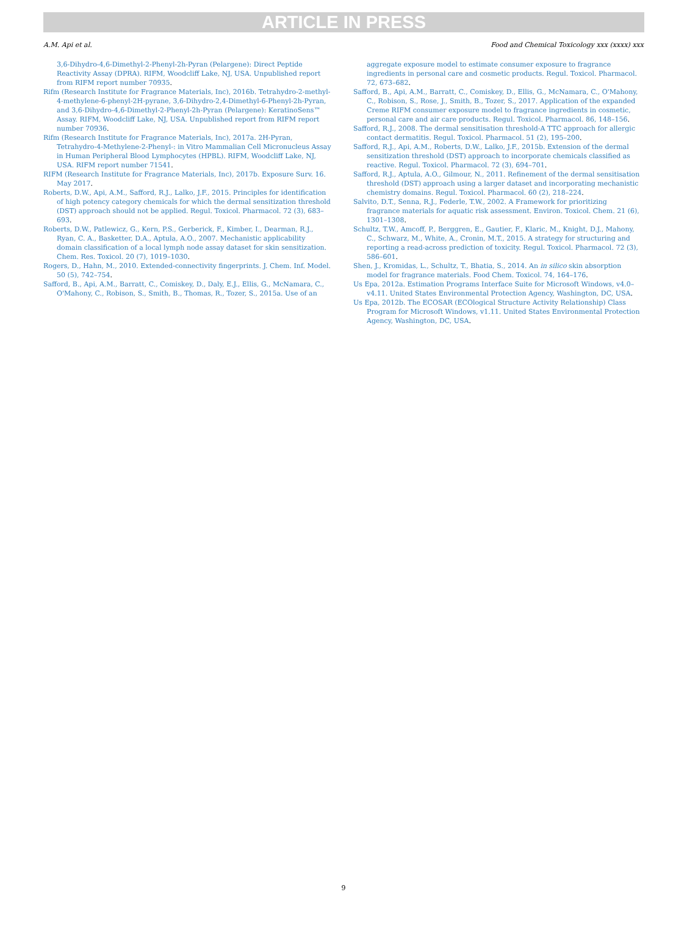ARTICLE IN PRESS
A.M. Api et al. Food and Chemical Toxicology xxx (xxxx) xxx
3,6-Dihydro-4,6-Dimethyl-2-Phenyl-2h-Pyran (Pelargene): Direct Peptide Reactivity Assay (DPRA). RIFM, Woodcliff Lake, NJ, USA. Unpublished report from RIFM report number 70935.
Rifm (Research Institute for Fragrance Materials, Inc), 2016b. Tetrahydro-2-methyl-4-methylene-6-phenyl-2H-pyrane, 3,6-Dihydro-2,4-Dimethyl-6-Phenyl-2h-Pyran, and 3,6-Dihydro-4,6-Dimethyl-2-Phenyl-2h-Pyran (Pelargene): KeratinoSens™ Assay. RIFM, Woodcliff Lake, NJ, USA. Unpublished report from RIFM report number 70936.
Rifm (Research Institute for Fragrance Materials, Inc), 2017a. 2H-Pyran, Tetrahydro-4-Methylene-2-Phenyl-: in Vitro Mammalian Cell Micronucleus Assay in Human Peripheral Blood Lymphocytes (HPBL). RIFM, Woodcliff Lake, NJ, USA. RIFM report number 71541.
RIFM (Research Institute for Fragrance Materials, Inc), 2017b. Exposure Surv. 16. May 2017.
Roberts, D.W., Api, A.M., Safford, R.J., Lalko, J.F., 2015. Principles for identification of high potency category chemicals for which the dermal sensitization threshold (DST) approach should not be applied. Regul. Toxicol. Pharmacol. 72 (3), 683–693.
Roberts, D.W., Patlewicz, G., Kern, P.S., Gerberick, F., Kimber, I., Dearman, R.J., Ryan, C. A., Basketter, D.A., Aptula, A.O., 2007. Mechanistic applicability domain classification of a local lymph node assay dataset for skin sensitization. Chem. Res. Toxicol. 20 (7), 1019–1030.
Rogers, D., Hahn, M., 2010. Extended-connectivity fingerprints. J. Chem. Inf. Model. 50 (5), 742–754.
Safford, B., Api, A.M., Barratt, C., Comiskey, D., Daly, E.J., Ellis, G., McNamara, C., O'Mahony, C., Robison, S., Smith, B., Thomas, R., Tozer, S., 2015a. Use of an
aggregate exposure model to estimate consumer exposure to fragrance ingredients in personal care and cosmetic products. Regul. Toxicol. Pharmacol. 72, 673–682.
Safford, B., Api, A.M., Barratt, C., Comiskey, D., Ellis, G., McNamara, C., O'Mahony, C., Robison, S., Rose, J., Smith, B., Tozer, S., 2017. Application of the expanded Creme RIFM consumer exposure model to fragrance ingredients in cosmetic, personal care and air care products. Regul. Toxicol. Pharmacol. 86, 148–156.
Safford, R.J., 2008. The dermal sensitisation threshold-A TTC approach for allergic contact dermatitis. Regul. Toxicol. Pharmacol. 51 (2), 195–200.
Safford, R.J., Api, A.M., Roberts, D.W., Lalko, J.F., 2015b. Extension of the dermal sensitization threshold (DST) approach to incorporate chemicals classified as reactive. Regul. Toxicol. Pharmacol. 72 (3), 694–701.
Safford, R.J., Aptula, A.O., Gilmour, N., 2011. Refinement of the dermal sensitisation threshold (DST) approach using a larger dataset and incorporating mechanistic chemistry domains. Regul. Toxicol. Pharmacol. 60 (2), 218–224.
Salvito, D.T., Senna, R.J., Federle, T.W., 2002. A Framework for prioritizing fragrance materials for aquatic risk assessment. Environ. Toxicol. Chem. 21 (6), 1301–1308.
Schultz, T.W., Amcoff, P., Berggren, E., Gautier, F., Klaric, M., Knight, D.J., Mahony, C., Schwarz, M., White, A., Cronin, M.T., 2015. A strategy for structuring and reporting a read-across prediction of toxicity. Regul. Toxicol. Pharmacol. 72 (3), 586–601.
Shen, J., Kromidas, L., Schultz, T., Bhatia, S., 2014. An in silico skin absorption model for fragrance materials. Food Chem. Toxicol. 74, 164–176.
Us Epa, 2012a. Estimation Programs Interface Suite for Microsoft Windows, v4.0–v4.11. United States Environmental Protection Agency, Washington, DC, USA.
Us Epa, 2012b. The ECOSAR (ECOlogical Structure Activity Relationship) Class Program for Microsoft Windows, v1.11. United States Environmental Protection Agency, Washington, DC, USA.
9